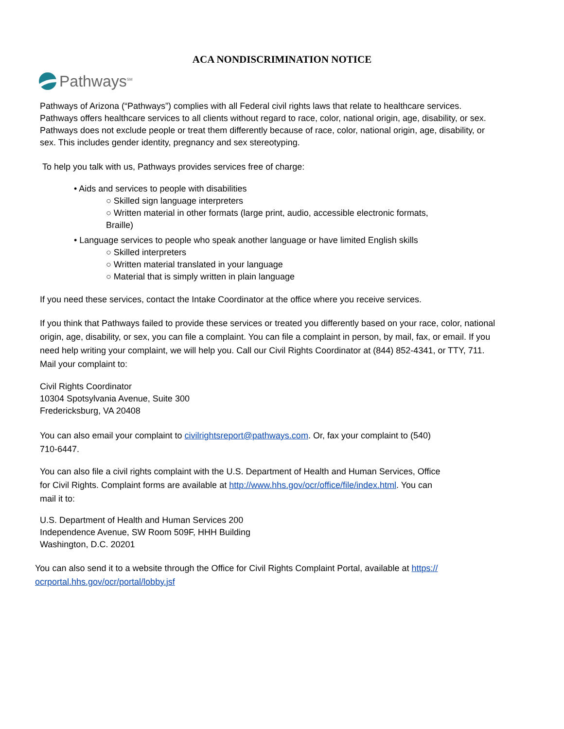ACA NONDISCRIMINATION NOTICE
Pathways<sup>SM</sup>
Pathways of Arizona (“Pathways”) complies with all Federal civil rights laws that relate to healthcare services. Pathways offers healthcare services to all clients without regard to race, color, national origin, age, disability, or sex. Pathways does not exclude people or treat them differently because of race, color, national origin, age, disability, or sex. This includes gender identity, pregnancy and sex stereotyping.
To help you talk with us, Pathways provides services free of charge:
• Aids and services to people with disabilities
○ Skilled sign language interpreters
○ Written material in other formats (large print, audio, accessible electronic formats,
Braille)
• Language services to people who speak another language or have limited English skills
○ Skilled interpreters
○ Written material translated in your language
○ Material that is simply written in plain language
If you need these services, contact the Intake Coordinator at the office where you receive services.
If you think that Pathways failed to provide these services or treated you differently based on your race, color, national origin, age, disability, or sex, you can file a complaint. You can file a complaint in person, by mail, fax, or email. If you need help writing your complaint, we will help you. Call our Civil Rights Coordinator at (844) 852-4341, or TTY, 711. Mail your complaint to:
Civil Rights Coordinator
10304 Spotsylvania Avenue, Suite 300
Fredericksburg, VA 20408
You can also email your complaint to civilrightsreport@pathways.com. Or, fax your complaint to (540)
710-6447.
You can also file a civil rights complaint with the U.S. Department of Health and Human Services, Office
for Civil Rights. Complaint forms are available at http://www.hhs.gov/ocr/office/file/index.html. You can
mail it to:
U.S. Department of Health and Human Services 200
Independence Avenue, SW Room 509F, HHH Building
Washington, D.C. 20201
You can also send it to a website through the Office for Civil Rights Complaint Portal, available at https://
ocrportal.hhs.gov/ocr/portal/lobby.jsf